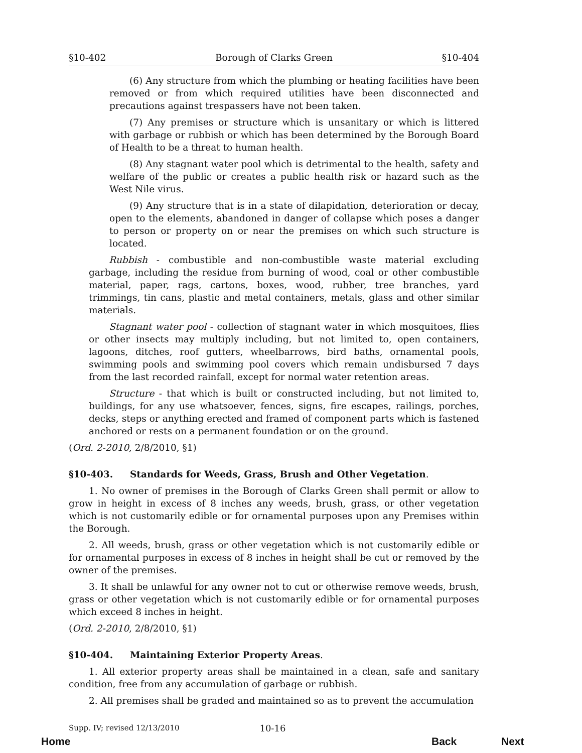§10-402 Borough of Clarks Green §10-404
(6) Any structure from which the plumbing or heating facilities have been removed or from which required utilities have been disconnected and precautions against trespassers have not been taken.
(7) Any premises or structure which is unsanitary or which is littered with garbage or rubbish or which has been determined by the Borough Board of Health to be a threat to human health.
(8) Any stagnant water pool which is detrimental to the health, safety and welfare of the public or creates a public health risk or hazard such as the West Nile virus.
(9) Any structure that is in a state of dilapidation, deterioration or decay, open to the elements, abandoned in danger of collapse which poses a danger to person or property on or near the premises on which such structure is located.
Rubbish - combustible and non-combustible waste material excluding garbage, including the residue from burning of wood, coal or other combustible material, paper, rags, cartons, boxes, wood, rubber, tree branches, yard trimmings, tin cans, plastic and metal containers, metals, glass and other similar materials.
Stagnant water pool - collection of stagnant water in which mosquitoes, flies or other insects may multiply including, but not limited to, open containers, lagoons, ditches, roof gutters, wheelbarrows, bird baths, ornamental pools, swimming pools and swimming pool covers which remain undisbursed 7 days from the last recorded rainfall, except for normal water retention areas.
Structure - that which is built or constructed including, but not limited to, buildings, for any use whatsoever, fences, signs, fire escapes, railings, porches, decks, steps or anything erected and framed of component parts which is fastened anchored or rests on a permanent foundation or on the ground.
(Ord. 2-2010, 2/8/2010, §1)
§10-403. Standards for Weeds, Grass, Brush and Other Vegetation.
1. No owner of premises in the Borough of Clarks Green shall permit or allow to grow in height in excess of 8 inches any weeds, brush, grass, or other vegetation which is not customarily edible or for ornamental purposes upon any Premises within the Borough.
2. All weeds, brush, grass or other vegetation which is not customarily edible or for ornamental purposes in excess of 8 inches in height shall be cut or removed by the owner of the premises.
3. It shall be unlawful for any owner not to cut or otherwise remove weeds, brush, grass or other vegetation which is not customarily edible or for ornamental purposes which exceed 8 inches in height.
(Ord. 2-2010, 2/8/2010, §1)
§10-404. Maintaining Exterior Property Areas.
1. All exterior property areas shall be maintained in a clean, safe and sanitary condition, free from any accumulation of garbage or rubbish.
2. All premises shall be graded and maintained so as to prevent the accumulation
Supp. IV; revised 12/13/2010 10-16
Home Back Next